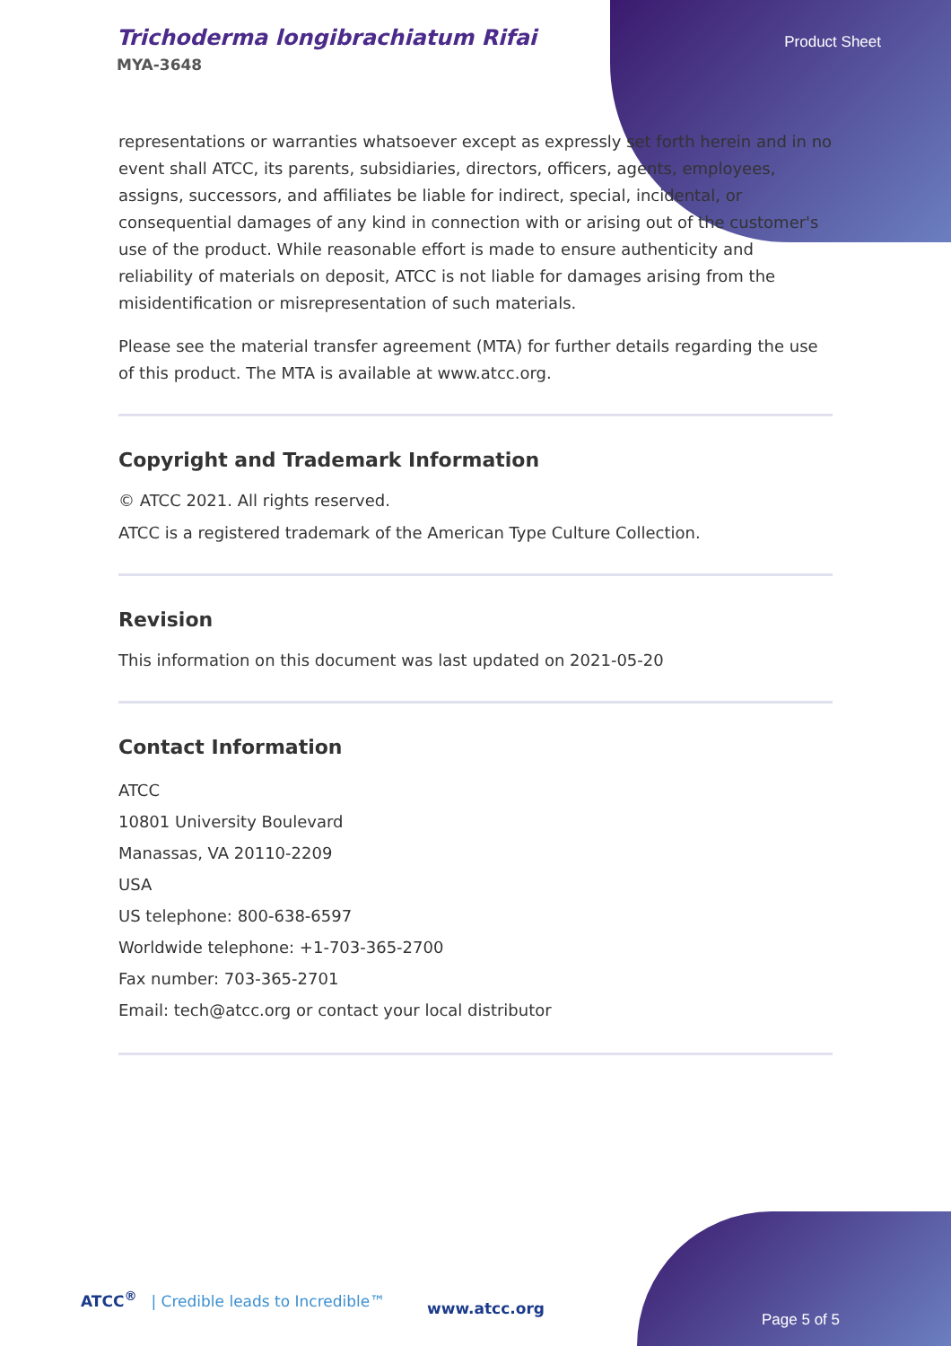Trichoderma longibrachiatum Rifai
MYA-3648
Product Sheet
representations or warranties whatsoever except as expressly set forth herein and in no event shall ATCC, its parents, subsidiaries, directors, officers, agents, employees, assigns, successors, and affiliates be liable for indirect, special, incidental, or consequential damages of any kind in connection with or arising out of the customer's use of the product. While reasonable effort is made to ensure authenticity and reliability of materials on deposit, ATCC is not liable for damages arising from the misidentification or misrepresentation of such materials.
Please see the material transfer agreement (MTA) for further details regarding the use of this product. The MTA is available at www.atcc.org.
Copyright and Trademark Information
© ATCC 2021. All rights reserved.
ATCC is a registered trademark of the American Type Culture Collection.
Revision
This information on this document was last updated on 2021-05-20
Contact Information
ATCC
10801 University Boulevard
Manassas, VA 20110-2209
USA
US telephone: 800-638-6597
Worldwide telephone: +1-703-365-2700
Fax number: 703-365-2701
Email: tech@atcc.org or contact your local distributor
ATCC<sup>®</sup> | Credible leads to Incredible™
www.atcc.org
Page 5 of 5